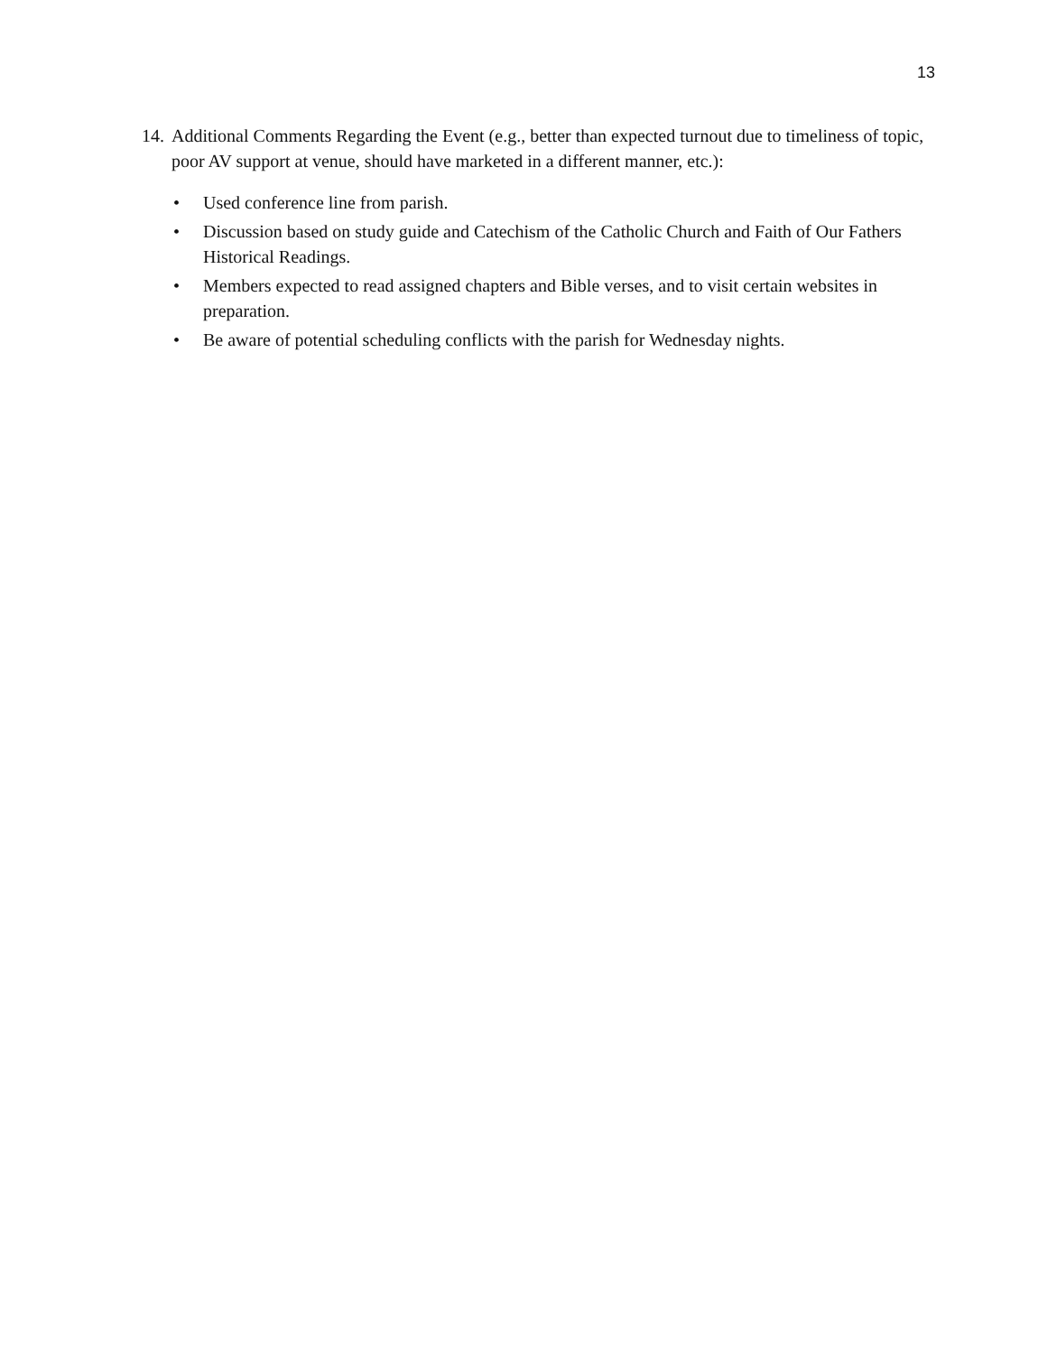13
14.
Additional Comments Regarding the Event (e.g., better than expected turnout due to timeliness of topic, poor AV support at venue, should have marketed in a different manner, etc.):
• Used conference line from parish.
• Discussion based on study guide and Catechism of the Catholic Church and Faith of Our Fathers Historical Readings.
• Members expected to read assigned chapters and Bible verses, and to visit certain websites in preparation.
• Be aware of potential scheduling conflicts with the parish for Wednesday nights.